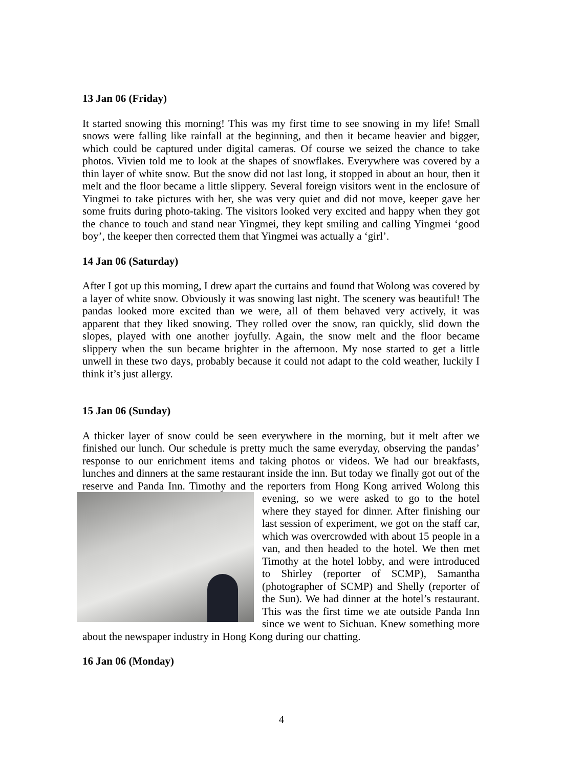13 Jan 06 (Friday)
It started snowing this morning! This was my first time to see snowing in my life! Small snows were falling like rainfall at the beginning, and then it became heavier and bigger, which could be captured under digital cameras. Of course we seized the chance to take photos. Vivien told me to look at the shapes of snowflakes. Everywhere was covered by a thin layer of white snow. But the snow did not last long, it stopped in about an hour, then it melt and the floor became a little slippery. Several foreign visitors went in the enclosure of Yingmei to take pictures with her, she was very quiet and did not move, keeper gave her some fruits during photo-taking. The visitors looked very excited and happy when they got the chance to touch and stand near Yingmei, they kept smiling and calling Yingmei ‘good boy’, the keeper then corrected them that Yingmei was actually a ‘girl’.
14 Jan 06 (Saturday)
After I got up this morning, I drew apart the curtains and found that Wolong was covered by a layer of white snow. Obviously it was snowing last night. The scenery was beautiful! The pandas looked more excited than we were, all of them behaved very actively, it was apparent that they liked snowing. They rolled over the snow, ran quickly, slid down the slopes, played with one another joyfully. Again, the snow melt and the floor became slippery when the sun became brighter in the afternoon. My nose started to get a little unwell in these two days, probably because it could not adapt to the cold weather, luckily I think it’s just allergy.
15 Jan 06 (Sunday)
A thicker layer of snow could be seen everywhere in the morning, but it melt after we finished our lunch. Our schedule is pretty much the same everyday, observing the pandas’ response to our enrichment items and taking photos or videos. We had our breakfasts, lunches and dinners at the same restaurant inside the inn. But today we finally got out of the reserve and Panda Inn. Timothy and the reporters from Hong Kong arrived Wolong this evening, so we were asked to go to the hotel where they stayed for dinner. After finishing our last session of experiment, we got on the staff car, which was overcrowded with about 15 people in a van, and then headed to the hotel. We then met Timothy at the hotel lobby, and were introduced to Shirley (reporter of SCMP), Samantha (photographer of SCMP) and Shelly (reporter of the Sun). We had dinner at the hotel’s restaurant. This was the first time we ate outside Panda Inn since we went to Sichuan. Knew something more about the newspaper industry in Hong Kong during our chatting.
16 Jan 06 (Monday)
4